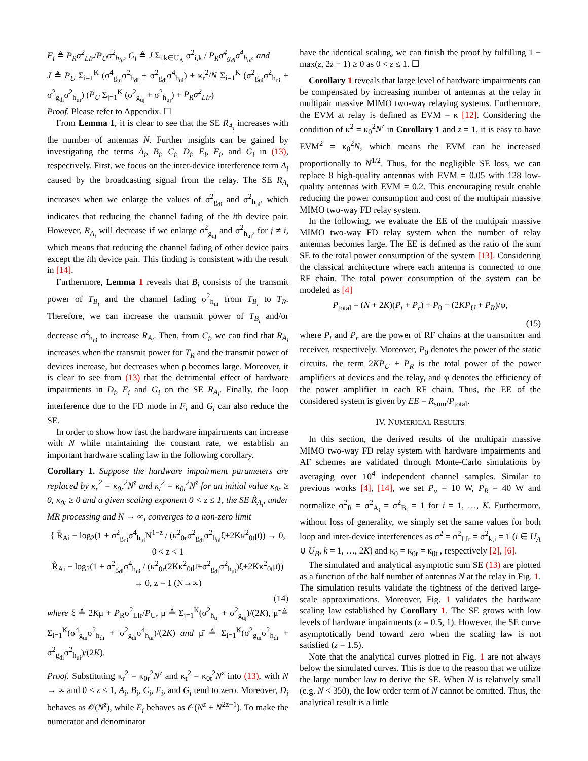F<sub>i</sub> ≜ P<sub>R</sub>σ<sup>2</sup><sub>LIr</sub>/P<sub>U</sub>σ<sup>2</sup><sub>h<sub>iu</sub></sub>, G<sub>i</sub> ≜ J Σ<sub>i,k∈U<sub>A</sub></sub> σ<sup>2</sup><sub>i,k</sub> / P<sub>R</sub>σ<sup>4</sup><sub>g<sub>di</sub></sub>σ<sup>4</sup><sub>h<sub>ui</sub></sub>, and
J ≜ P<sub>U</sub> Σ<sub>i=1</sub><sup>K</sup> (σ<sup>4</sup><sub>g<sub>ui</sub></sub>σ<sup>2</sup><sub>h<sub>di</sub></sub> + σ<sup>2</sup><sub>g<sub>di</sub></sub>σ<sup>4</sup><sub>h<sub>ui</sub></sub>) + κ<sub>r</sub><sup>2</sup>/N Σ<sub>i=1</sub><sup>K</sup> (σ<sup>2</sup><sub>g<sub>ui</sub></sub>σ<sup>2</sup><sub>h<sub>di</sub></sub> + σ<sup>2</sup><sub>g<sub>di</sub></sub>σ<sup>2</sup><sub>h<sub>ui</sub></sub>) (P<sub>U</sub> Σ<sub>j=1</sub><sup>K</sup> (σ<sup>2</sup><sub>g<sub>uj</sub></sub> + σ<sup>2</sup><sub>h<sub>uj</sub></sub>) + P<sub>R</sub>σ<sup>2</sup><sub>LIr</sub>)
Proof. Please refer to Appendix. ☐
From Lemma 1, it is clear to see that the SE R<sub>A<sub>i</sub></sub> increases with the number of antennas N. Further insights can be gained by investigating the terms A<sub>i</sub>, B<sub>i</sub>, C<sub>i</sub>, D<sub>i</sub>, E<sub>i</sub>, F<sub>i</sub>, and G<sub>i</sub> in (13), respectively. First, we focus on the inter-device interference term A<sub>i</sub> caused by the broadcasting signal from the relay. The SE R<sub>A<sub>i</sub></sub> increases when we enlarge the values of σ<sup>2</sup><sub>g<sub>di</sub></sub> and σ<sup>2</sup><sub>h<sub>ui</sub></sub>, which indicates that reducing the channel fading of the ith device pair. However, R<sub>A<sub>i</sub></sub> will decrease if we enlarge σ<sup>2</sup><sub>g<sub>uj</sub></sub> and σ<sup>2</sup><sub>h<sub>uj</sub></sub>, for j ≠ i, which means that reducing the channel fading of other device pairs except the ith device pair. This finding is consistent with the result in [14].
Furthermore, Lemma 1 reveals that B<sub>i</sub> consists of the transmit power of T<sub>B<sub>i</sub></sub> and the channel fading σ<sup>2</sup><sub>h<sub>ui</sub></sub> from T<sub>B<sub>i</sub></sub> to T<sub>R</sub>. Therefore, we can increase the transmit power of T<sub>B<sub>i</sub></sub> and/or decrease σ<sup>2</sup><sub>h<sub>ui</sub></sub> to increase R<sub>A<sub>i</sub></sub>. Then, from C<sub>i</sub>, we can find that R<sub>A<sub>i</sub></sub> increases when the transmit power for T<sub>R</sub> and the transmit power of devices increase, but decreases when ρ becomes large. Moreover, it is clear to see from (13) that the detrimental effect of hardware impairments in D<sub>i</sub>, E<sub>i</sub> and G<sub>i</sub> on the SE R<sub>A<sub>i</sub></sub>. Finally, the loop interference due to the FD mode in F<sub>i</sub> and G<sub>i</sub> can also reduce the SE.
In order to show how fast the hardware impairments can increase with N while maintaining the constant rate, we establish an important hardware scaling law in the following corollary.
Corollary 1. Suppose the hardware impairment parameters are replaced by κ<sub>r</sub><sup>2</sup> = κ<sub>0r</sub><sup>2</sup>N<sup>z</sup> and κ<sub>t</sub><sup>2</sup> = κ<sub>0t</sub><sup>2</sup>N<sup>z</sup> for an initial value κ<sub>0r</sub> ≥ 0, κ<sub>0t</sub> ≥ 0 and a given scaling exponent 0 < z ≤ 1, the SE R̃<sub>A<sub>i</sub></sub>, under MR processing and N → ∞, converges to a non-zero limit
{ R̃<sub>Ai</sub> − log<sub>2</sub>(1 + σ<sup>2</sup><sub>g<sub>di</sub></sub>σ<sup>4</sup><sub>h<sub>ui</sub></sub>N<sup>1−z</sup> / (κ<sup>2</sup><sub>0r</sub>σ<sup>2</sup><sub>g<sub>di</sub></sub>σ<sup>2</sup><sub>h<sub>ui</sub></sub>ξ+2Kκ<sup>2</sup><sub>0t</sub>μ̄)) → 0, 0 < z < 1
R̃<sub>Ai</sub> − log<sub>2</sub>(1 + σ<sup>2</sup><sub>g<sub>di</sub></sub>σ<sup>4</sup><sub>h<sub>ui</sub></sub> / (κ<sup>2</sup><sub>0r</sub>(2Kκ<sup>2</sup><sub>0t</sub>μ̄+σ<sup>2</sup><sub>g<sub>di</sub></sub>σ<sup>2</sup><sub>h<sub>ui</sub></sub>)ξ+2Kκ<sup>2</sup><sub>0t</sub>μ̄)) → 0, z = 1 (N→∞)
(14)
where ξ ≜ 2Kμ + P<sub>R</sub>σ<sup>2</sup><sub>LIr</sub>/P<sub>U</sub>, μ ≜ Σ<sub>j=1</sub><sup>K</sup>(σ<sup>2</sup><sub>h<sub>uj</sub></sub> + σ<sup>2</sup><sub>g<sub>uj</sub></sub>)/(2K), μ̃ ≜ Σ<sub>i=1</sub><sup>K</sup>(σ<sup>4</sup><sub>g<sub>ui</sub></sub>σ<sup>2</sup><sub>h<sub>di</sub></sub> + σ<sup>2</sup><sub>g<sub>di</sub></sub>σ<sup>4</sup><sub>h<sub>ui</sub></sub>)/(2K) and μ̄ ≜ Σ<sub>i=1</sub><sup>K</sup>(σ<sup>2</sup><sub>g<sub>ui</sub></sub>σ<sup>2</sup><sub>h<sub>di</sub></sub> + σ<sup>2</sup><sub>g<sub>di</sub></sub>σ<sup>2</sup><sub>h<sub>ui</sub></sub>)/(2K).
Proof. Substituting κ<sub>r</sub><sup>2</sup> = κ<sub>0r</sub><sup>2</sup>N<sup>z</sup> and κ<sub>t</sub><sup>2</sup> = κ<sub>0t</sub><sup>2</sup>N<sup>z</sup> into (13), with N → ∞ and 0 < z ≤ 1, A<sub>i</sub>, B<sub>i</sub>, C<sub>i</sub>, F<sub>i</sub>, and G<sub>i</sub> tend to zero. Moreover, D<sub>i</sub> behaves as 𝒪(N<sup>z</sup>), while E<sub>i</sub> behaves as 𝒪(N<sup>z</sup> + N<sup>2z−1</sup>). To make the numerator and denominator
have the identical scaling, we can finish the proof by fulfilling 1 − max(z, 2z − 1) ≥ 0 as 0 < z ≤ 1. ☐
Corollary 1 reveals that large level of hardware impairments can be compensated by increasing number of antennas at the relay in multipair massive MIMO two-way relaying systems. Furthermore, the EVM at relay is defined as EVM = κ [12]. Considering the condition of κ<sup>2</sup> = κ<sub>0</sub><sup>2</sup>N<sup>z</sup> in Corollary 1 and z = 1, it is easy to have EVM<sup>2</sup> = κ<sub>0</sub><sup>2</sup>N, which means the EVM can be increased proportionally to N<sup>1/2</sup>. Thus, for the negligible SE loss, we can replace 8 high-quality antennas with EVM = 0.05 with 128 low-quality antennas with EVM = 0.2. This encouraging result enable reducing the power consumption and cost of the multipair massive MIMO two-way FD relay system.
In the following, we evaluate the EE of the multipair massive MIMO two-way FD relay system when the number of relay antennas becomes large. The EE is defined as the ratio of the sum SE to the total power consumption of the system [13]. Considering the classical architecture where each antenna is connected to one RF chain. The total power consumption of the system can be modeled as [4]
P<sub>total</sub> = (N + 2K)(P<sub>t</sub> + P<sub>r</sub>) + P<sub>0</sub> + (2KP<sub>U</sub> + P<sub>R</sub>)/φ,
(15)
where P<sub>t</sub> and P<sub>r</sub> are the power of RF chains at the transmitter and receiver, respectively. Moreover, P<sub>0</sub> denotes the power of the static circuits, the term 2KP<sub>U</sub> + P<sub>R</sub> is the total power of the power amplifiers at devices and the relay, and φ denotes the efficiency of the power amplifier in each RF chain. Thus, the EE of the considered system is given by EE = R<sub>sum</sub>/P<sub>total</sub>.
IV. NUMERICAL RESULTS
In this section, the derived results of the multipair massive MIMO two-way FD relay system with hardware impairments and AF schemes are validated through Monte-Carlo simulations by averaging over 10<sup>4</sup> independent channel samples. Similar to previous works [4], [14], we set P<sub>u</sub> = 10 W, P<sub>R</sub> = 40 W and normalize σ<sup>2</sup><sub>R</sub> = σ<sup>2</sup><sub>A<sub>i</sub></sub> = σ<sup>2</sup><sub>B<sub>i</sub></sub> = 1 for i = 1, …, K. Furthermore, without loss of generality, we simply set the same values for both loop and inter-device interferences as σ<sup>2</sup> = σ<sup>2</sup><sub>LIr</sub> = σ<sup>2</sup><sub>k,i</sub> = 1 (i ∈ U<sub>A</sub> ∪ U<sub>B</sub>, k = 1, …, 2K) and κ<sub>0</sub> = κ<sub>0r</sub> = κ<sub>0t</sub> , respectively [2], [6].
The simulated and analytical asymptotic sum SE (13) are plotted as a function of the half number of antennas N at the relay in Fig. 1. The simulation results validate the tightness of the derived large-scale approximations. Moreover, Fig. 1 validates the hardware scaling law established by Corollary 1. The SE grows with low levels of hardware impairments (z = 0.5, 1). However, the SE curve asymptotically bend toward zero when the scaling law is not satisfied (z = 1.5).
Note that the analytical curves plotted in Fig. 1 are not always below the simulated curves. This is due to the reason that we utilize the large number law to derive the SE. When N is relatively small (e.g. N < 350), the low order term of N cannot be omitted. Thus, the analytical result is a little